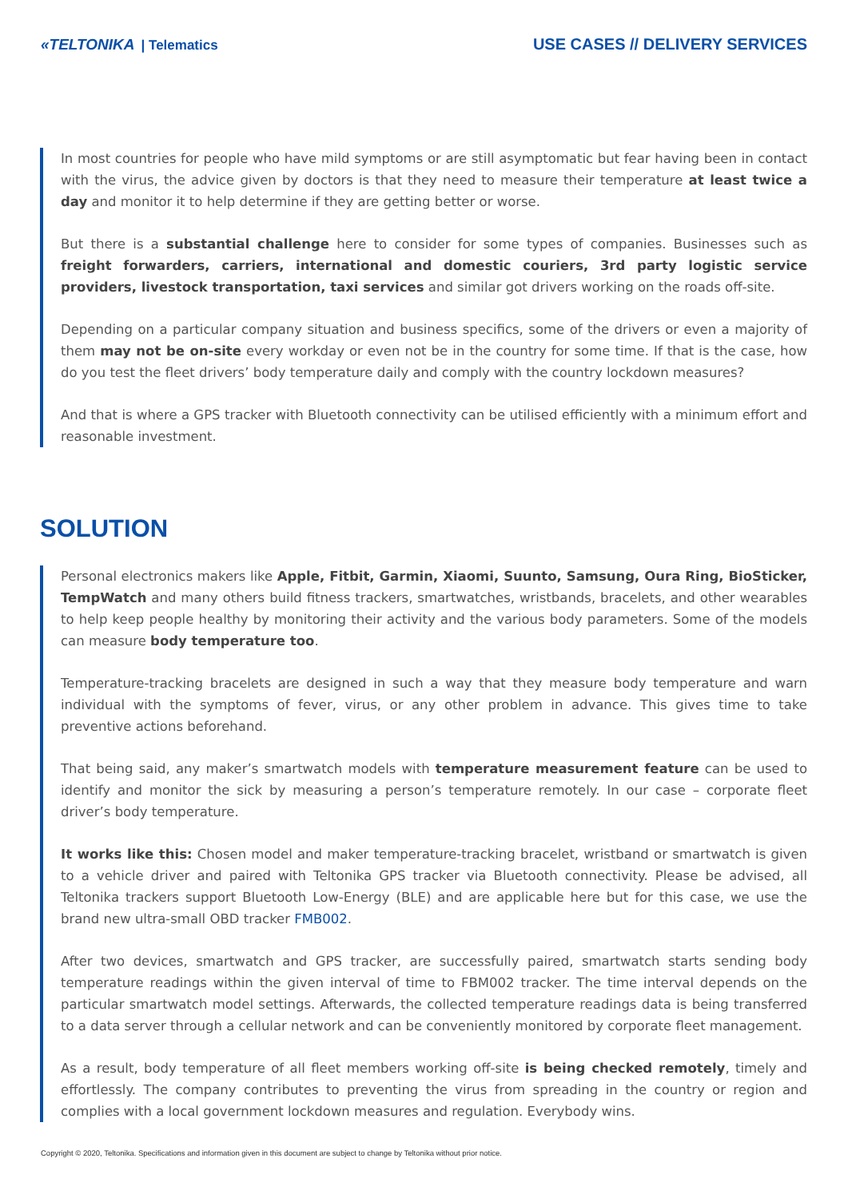«TELTONIKA | Telematics
USE CASES // DELIVERY SERVICES
In most countries for people who have mild symptoms or are still asymptomatic but fear having been in contact with the virus, the advice given by doctors is that they need to measure their temperature at least twice a day and monitor it to help determine if they are getting better or worse.
But there is a substantial challenge here to consider for some types of companies. Businesses such as freight forwarders, carriers, international and domestic couriers, 3rd party logistic service providers, livestock transportation, taxi services and similar got drivers working on the roads off-site.
Depending on a particular company situation and business specifics, some of the drivers or even a majority of them may not be on-site every workday or even not be in the country for some time. If that is the case, how do you test the fleet drivers’ body temperature daily and comply with the country lockdown measures?
And that is where a GPS tracker with Bluetooth connectivity can be utilised efficiently with a minimum effort and reasonable investment.
SOLUTION
Personal electronics makers like Apple, Fitbit, Garmin, Xiaomi, Suunto, Samsung, Oura Ring, BioSticker, TempWatch and many others build fitness trackers, smartwatches, wristbands, bracelets, and other wearables to help keep people healthy by monitoring their activity and the various body parameters. Some of the models can measure body temperature too.
Temperature-tracking bracelets are designed in such a way that they measure body temperature and warn individual with the symptoms of fever, virus, or any other problem in advance. This gives time to take preventive actions beforehand.
That being said, any maker’s smartwatch models with temperature measurement feature can be used to identify and monitor the sick by measuring a person’s temperature remotely. In our case – corporate fleet driver’s body temperature.
It works like this: Chosen model and maker temperature-tracking bracelet, wristband or smartwatch is given to a vehicle driver and paired with Teltonika GPS tracker via Bluetooth connectivity. Please be advised, all Teltonika trackers support Bluetooth Low-Energy (BLE) and are applicable here but for this case, we use the brand new ultra-small OBD tracker FMB002.
After two devices, smartwatch and GPS tracker, are successfully paired, smartwatch starts sending body temperature readings within the given interval of time to FBM002 tracker. The time interval depends on the particular smartwatch model settings. Afterwards, the collected temperature readings data is being transferred to a data server through a cellular network and can be conveniently monitored by corporate fleet management.
As a result, body temperature of all fleet members working off-site is being checked remotely, timely and effortlessly. The company contributes to preventing the virus from spreading in the country or region and complies with a local government lockdown measures and regulation. Everybody wins.
Copyright © 2020, Teltonika. Specifications and information given in this document are subject to change by Teltonika without prior notice.